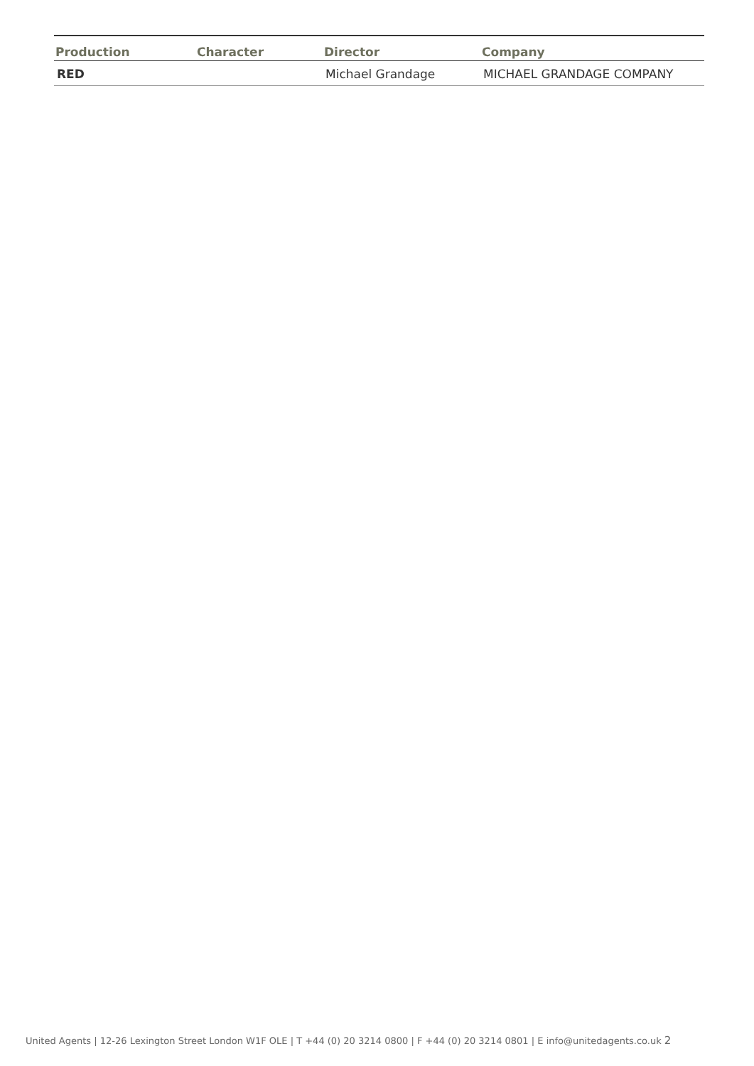| Production | Character | Director | Company |
| --- | --- | --- | --- |
| RED | | Michael Grandage | MICHAEL GRANDAGE COMPANY |
United Agents | 12-26 Lexington Street London W1F OLE | T +44 (0) 20 3214 0800 | F +44 (0) 20 3214 0801 | E info@unitedagents.co.uk 2